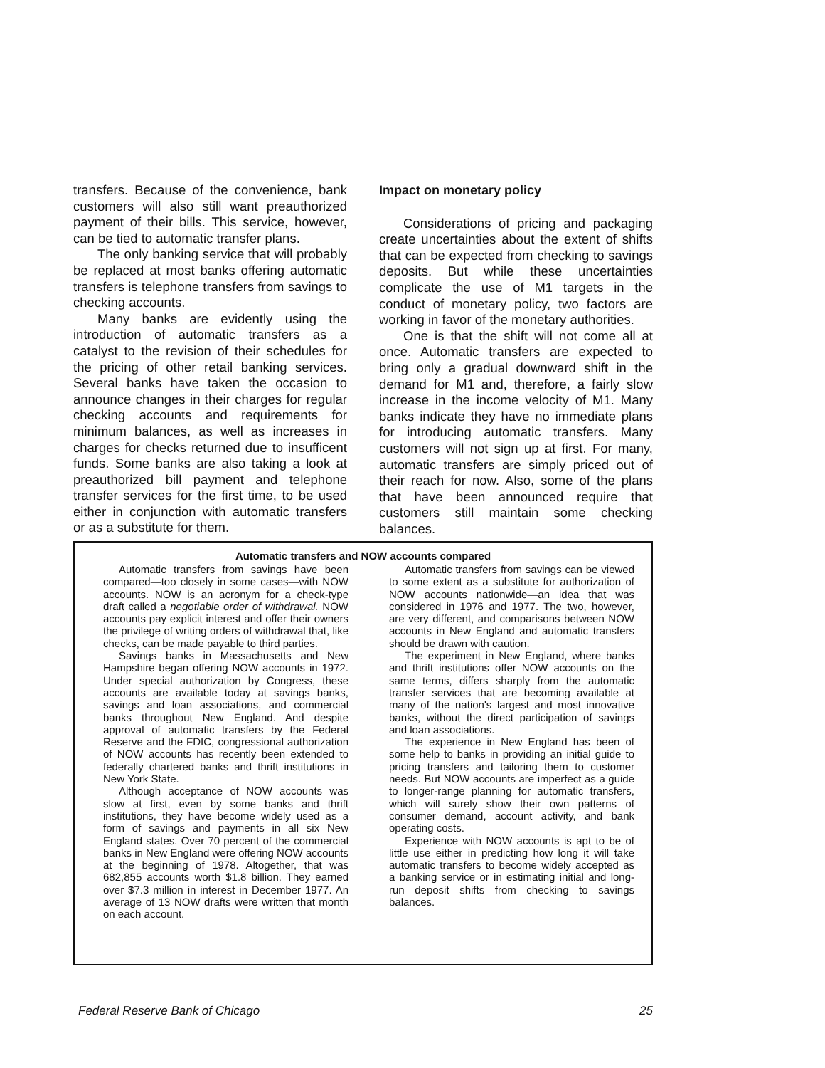transfers. Because of the convenience, bank customers will also still want preauthorized payment of their bills. This service, however, can be tied to automatic transfer plans.
The only banking service that will probably be replaced at most banks offering automatic transfers is telephone transfers from savings to checking accounts.
Many banks are evidently using the introduction of automatic transfers as a catalyst to the revision of their schedules for the pricing of other retail banking services. Several banks have taken the occasion to announce changes in their charges for regular checking accounts and requirements for minimum balances, as well as increases in charges for checks returned due to insufficent funds. Some banks are also taking a look at preauthorized bill payment and telephone transfer services for the first time, to be used either in conjunction with automatic transfers or as a substitute for them.
Impact on monetary policy
Considerations of pricing and packaging create uncertainties about the extent of shifts that can be expected from checking to savings deposits. But while these uncertainties complicate the use of M1 targets in the conduct of monetary policy, two factors are working in favor of the monetary authorities.
One is that the shift will not come all at once. Automatic transfers are expected to bring only a gradual downward shift in the demand for M1 and, therefore, a fairly slow increase in the income velocity of M1. Many banks indicate they have no immediate plans for introducing automatic transfers. Many customers will not sign up at first. For many, automatic transfers are simply priced out of their reach for now. Also, some of the plans that have been announced require that customers still maintain some checking balances.
Automatic transfers and NOW accounts compared
Automatic transfers from savings have been compared—too closely in some cases—with NOW accounts. NOW is an acronym for a check-type draft called a negotiable order of withdrawal. NOW accounts pay explicit interest and offer their owners the privilege of writing orders of withdrawal that, like checks, can be made payable to third parties.
Savings banks in Massachusetts and New Hampshire began offering NOW accounts in 1972. Under special authorization by Congress, these accounts are available today at savings banks, savings and loan associations, and commercial banks throughout New England. And despite approval of automatic transfers by the Federal Reserve and the FDIC, congressional authorization of NOW accounts has recently been extended to federally chartered banks and thrift institutions in New York State.
Although acceptance of NOW accounts was slow at first, even by some banks and thrift institutions, they have become widely used as a form of savings and payments in all six New England states. Over 70 percent of the commercial banks in New England were offering NOW accounts at the beginning of 1978. Altogether, that was 682,855 accounts worth $1.8 billion. They earned over $7.3 million in interest in December 1977. An average of 13 NOW drafts were written that month on each account.
Automatic transfers from savings can be viewed to some extent as a substitute for authorization of NOW accounts nationwide—an idea that was considered in 1976 and 1977. The two, however, are very different, and comparisons between NOW accounts in New England and automatic transfers should be drawn with caution.
The experiment in New England, where banks and thrift institutions offer NOW accounts on the same terms, differs sharply from the automatic transfer services that are becoming available at many of the nation's largest and most innovative banks, without the direct participation of savings and loan associations.
The experience in New England has been of some help to banks in providing an initial guide to pricing transfers and tailoring them to customer needs. But NOW accounts are imperfect as a guide to longer-range planning for automatic transfers, which will surely show their own patterns of consumer demand, account activity, and bank operating costs.
Experience with NOW accounts is apt to be of little use either in predicting how long it will take automatic transfers to become widely accepted as a banking service or in estimating initial and long-run deposit shifts from checking to savings balances.
Federal Reserve Bank of Chicago 25